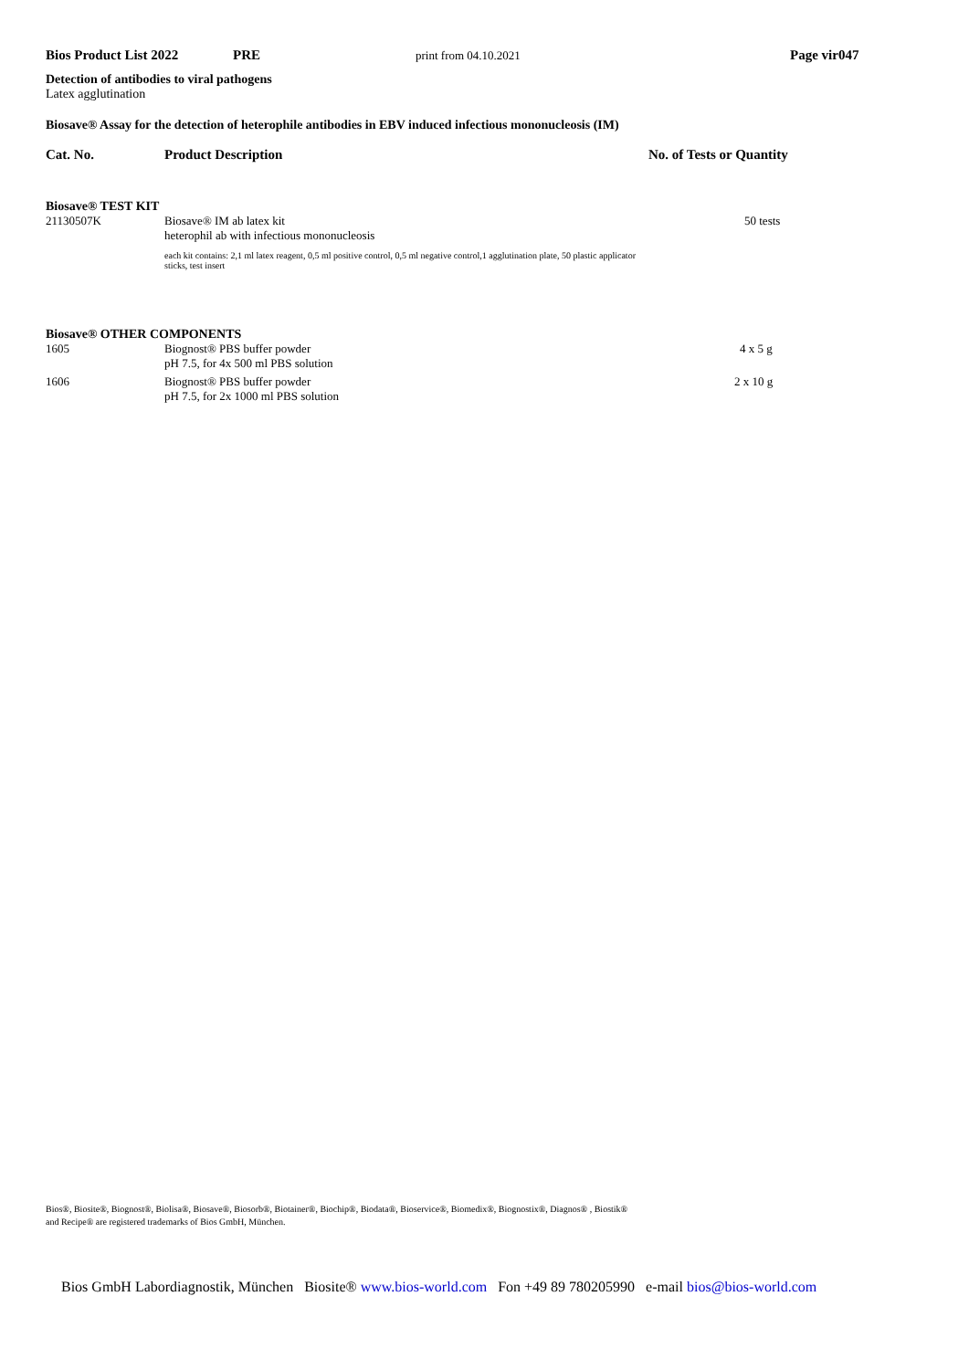Bios Product List 2022 PRE print from 04.10.2021 Page vir047
Detection of antibodies to viral pathogens
Latex agglutination
Biosave® Assay for the detection of heterophile antibodies in EBV induced infectious mononucleosis (IM)
| Cat. No. | Product Description | No. of Tests or Quantity |
| --- | --- | --- |
| Biosave® TEST KIT | | |
| 21130507K | Biosave® IM ab latex kit heterophil ab with infectious mononucleosis | 50 tests |
| | each kit contains: 2,1 ml latex reagent, 0,5 ml positive control, 0,5 ml negative control,1 agglutination plate, 50 plastic applicator sticks, test insert | |
| Biosave® OTHER COMPONENTS | | |
| 1605 | Biognost® PBS buffer powder pH 7.5, for 4x 500 ml PBS solution | 4 x 5 g |
| 1606 | Biognost® PBS buffer powder pH 7.5, for 2x 1000 ml PBS solution | 2 x 10 g |
Bios®, Biosite®, Biognost®, Biolisa®, Biosave®, Biosorb®, Biotainer®, Biochip®, Biodata®, Bioservice®, Biomedix®, Biognostix®, Diagnos® , Biostik®
and Recipe® are registered trademarks of Bios GmbH, München.
Bios GmbH Labordiagnostik, München Biosite® www.bios-world.com Fon +49 89 780205990 e-mail bios@bios-world.com